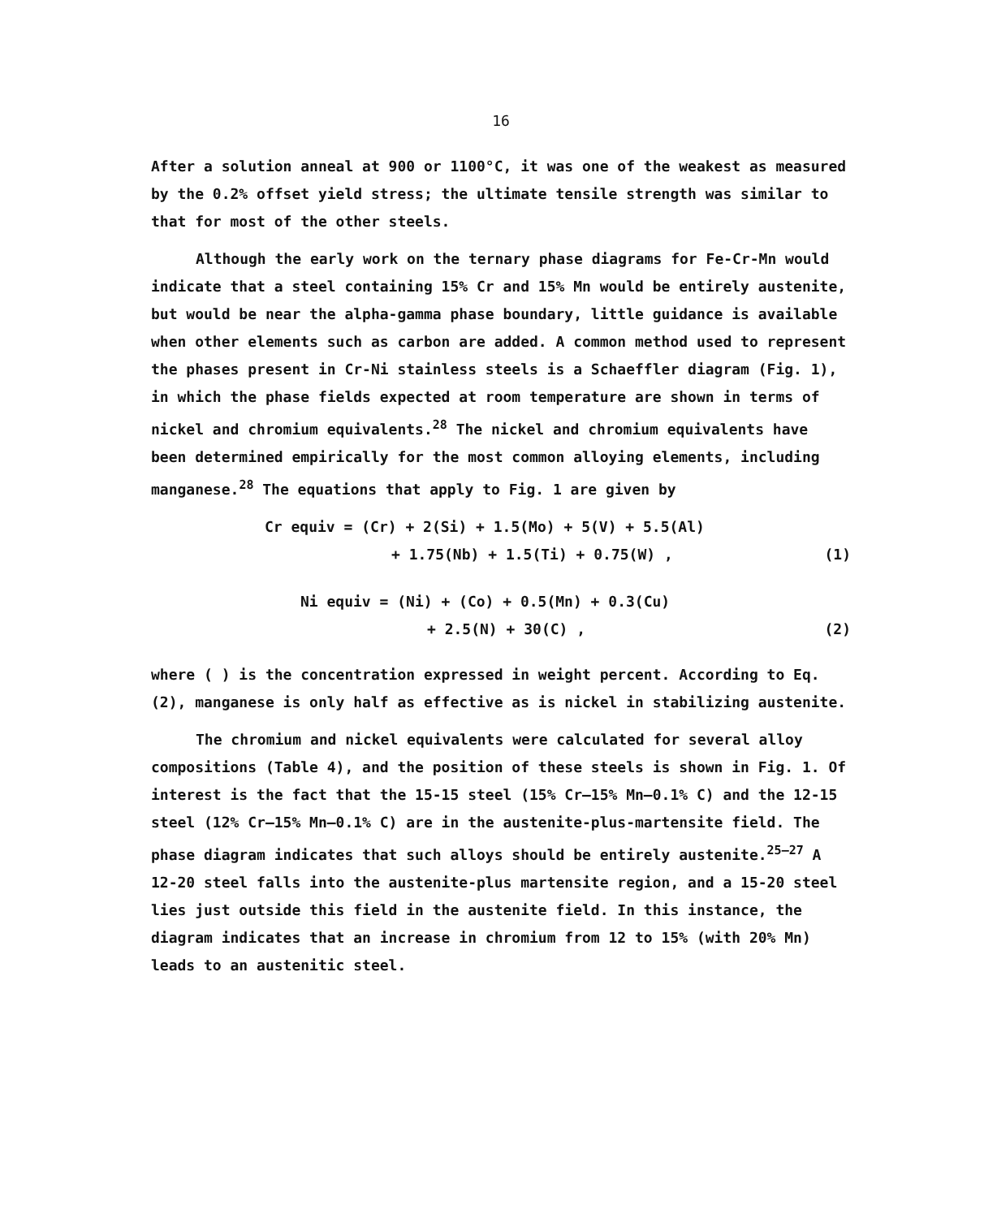16
After a solution anneal at 900 or 1100°C, it was one of the weakest as measured by the 0.2% offset yield stress; the ultimate tensile strength was similar to that for most of the other steels.
Although the early work on the ternary phase diagrams for Fe-Cr-Mn would indicate that a steel containing 15% Cr and 15% Mn would be entirely austenite, but would be near the alpha-gamma phase boundary, little guidance is available when other elements such as carbon are added. A common method used to represent the phases present in Cr-Ni stainless steels is a Schaeffler diagram (Fig. 1), in which the phase fields expected at room temperature are shown in terms of nickel and chromium equivalents.<sup>28</sup> The nickel and chromium equivalents have been determined empirically for the most common alloying elements, including manganese.<sup>28</sup> The equations that apply to Fig. 1 are given by
Cr equiv = (Cr) + 2(Si) + 1.5(Mo) + 5(V) + 5.5(Al)
+ 1.75(Nb) + 1.5(Ti) + 0.75(W) , (1)
Ni equiv = (Ni) + (Co) + 0.5(Mn) + 0.3(Cu)
+ 2.5(N) + 30(C) , (2)
where ( ) is the concentration expressed in weight percent. According to Eq. (2), manganese is only half as effective as is nickel in stabilizing austenite.
The chromium and nickel equivalents were calculated for several alloy compositions (Table 4), and the position of these steels is shown in Fig. 1. Of interest is the fact that the 15-15 steel (15% Cr–15% Mn–0.1% C) and the 12-15 steel (12% Cr–15% Mn–0.1% C) are in the austenite-plus-martensite field. The phase diagram indicates that such alloys should be entirely austenite.<sup>25–27</sup> A 12-20 steel falls into the austenite-plus martensite region, and a 15-20 steel lies just outside this field in the austenite field. In this instance, the diagram indicates that an increase in chromium from 12 to 15% (with 20% Mn) leads to an austenitic steel.